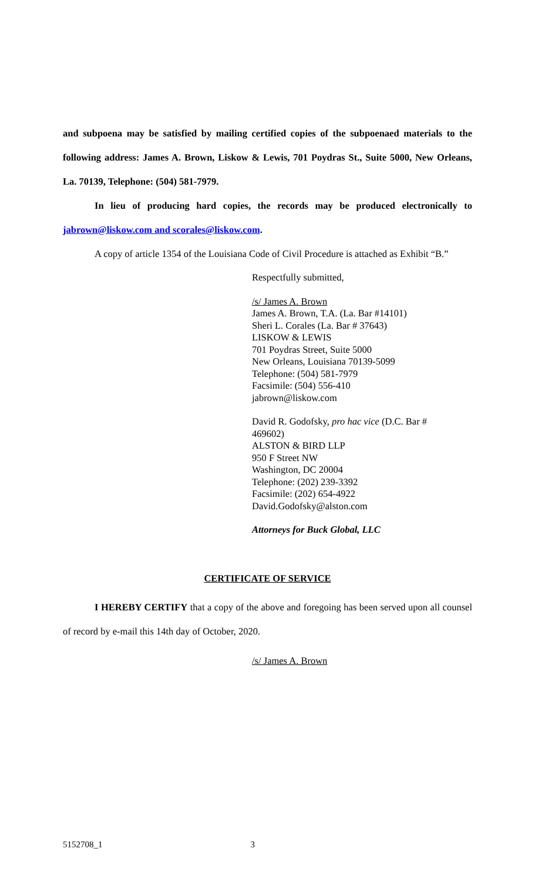and subpoena may be satisfied by mailing certified copies of the subpoenaed materials to the following address: James A. Brown, Liskow & Lewis, 701 Poydras St., Suite 5000, New Orleans, La. 70139, Telephone: (504) 581-7979.
In lieu of producing hard copies, the records may be produced electronically to jabrown@liskow.com and scorales@liskow.com.
A copy of article 1354 of the Louisiana Code of Civil Procedure is attached as Exhibit “B.”
Respectfully submitted,
/s/ James A. Brown
James A. Brown, T.A. (La. Bar #14101)
Sheri L. Corales (La. Bar # 37643)
LISKOW & LEWIS
701 Poydras Street, Suite 5000
New Orleans, Louisiana 70139-5099
Telephone: (504) 581-7979
Facsimile: (504) 556-410
jabrown@liskow.com
David R. Godofsky, pro hac vice (D.C. Bar #
469602)
ALSTON & BIRD LLP
950 F Street NW
Washington, DC 20004
Telephone: (202) 239-3392
Facsimile: (202) 654-4922
David.Godofsky@alston.com
Attorneys for Buck Global, LLC
CERTIFICATE OF SERVICE
I HEREBY CERTIFY that a copy of the above and foregoing has been served upon all counsel of record by e-mail this 14th day of October, 2020.
/s/ James A. Brown
5152708_1 3